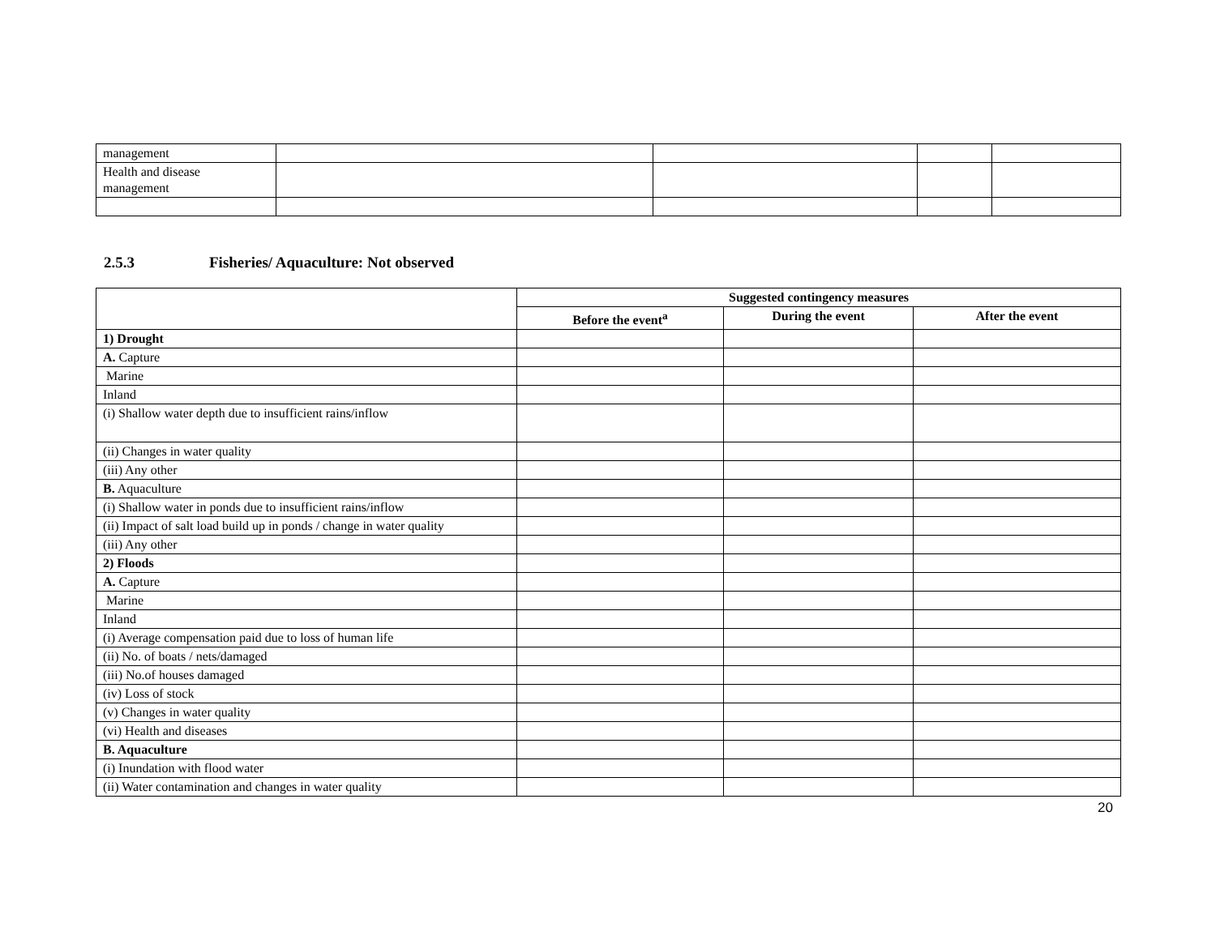| management | | | | |
| Health and disease management | | | | |
2.5.3 Fisheries/ Aquaculture: Not observed
| | Suggested contingency measures | | |
| | Before the event<sup>a</sup> | During the event | After the event |
| 1) Drought | | | |
| A. Capture | | | |
| Marine | | | |
| Inland | | | |
| (i) Shallow water depth due to insufficient rains/inflow | | | |
| (ii) Changes in water quality | | | |
| (iii) Any other | | | |
| B. Aquaculture | | | |
| (i) Shallow water in ponds due to insufficient rains/inflow | | | |
| (ii) Impact of salt load build up in ponds / change in water quality | | | |
| (iii) Any other | | | |
| 2) Floods | | | |
| A. Capture | | | |
| Marine | | | |
| Inland | | | |
| (i) Average compensation paid due to loss of human life | | | |
| (ii) No. of boats / nets/damaged | | | |
| (iii) No.of houses damaged | | | |
| (iv) Loss of stock | | | |
| (v) Changes in water quality | | | |
| (vi) Health and diseases | | | |
| B. Aquaculture | | | |
| (i) Inundation with flood water | | | |
| (ii) Water contamination and changes in water quality | | | |
20